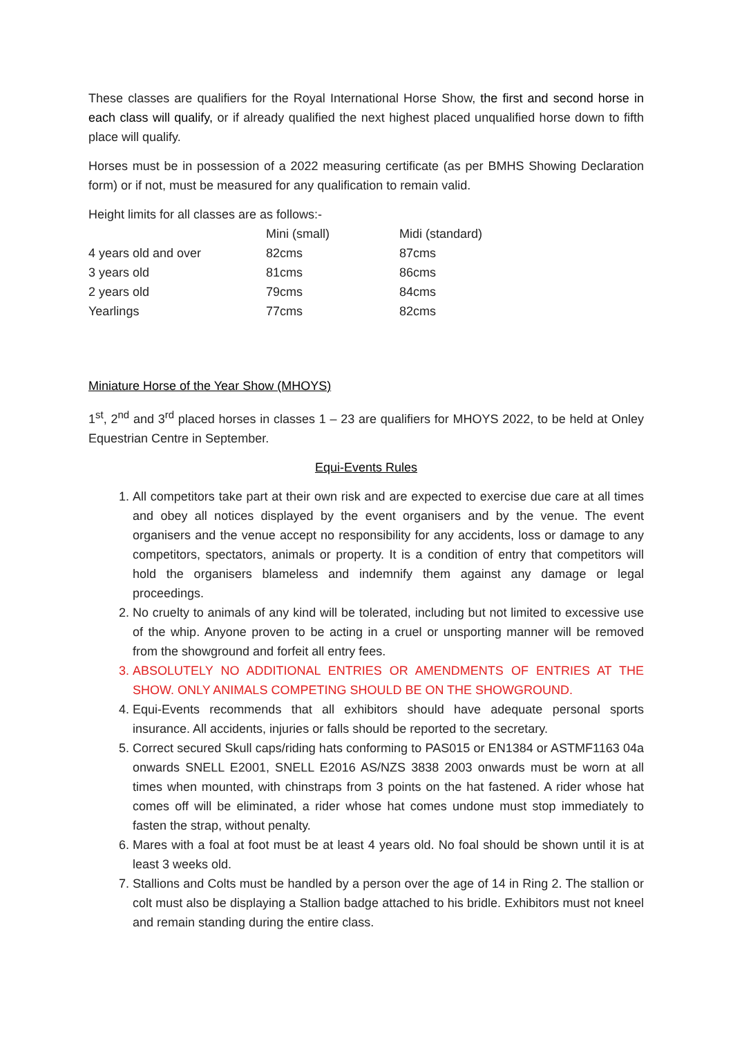These classes are qualifiers for the Royal International Horse Show, the first and second horse in each class will qualify, or if already qualified the next highest placed unqualified horse down to fifth place will qualify.
Horses must be in possession of a 2022 measuring certificate (as per BMHS Showing Declaration form) or if not, must be measured for any qualification to remain valid.
Height limits for all classes are as follows:-
| | Mini (small) | Midi (standard) |
| 4 years old and over | 82cms | 87cms |
| 3 years old | 81cms | 86cms |
| 2 years old | 79cms | 84cms |
| Yearlings | 77cms | 82cms |
Miniature Horse of the Year Show (MHOYS)
1<sup>st</sup>, 2<sup>nd</sup> and 3<sup>rd</sup> placed horses in classes 1 – 23 are qualifiers for MHOYS 2022, to be held at Onley Equestrian Centre in September.
Equi-Events Rules
1. All competitors take part at their own risk and are expected to exercise due care at all times and obey all notices displayed by the event organisers and by the venue. The event organisers and the venue accept no responsibility for any accidents, loss or damage to any competitors, spectators, animals or property. It is a condition of entry that competitors will hold the organisers blameless and indemnify them against any damage or legal proceedings.
2. No cruelty to animals of any kind will be tolerated, including but not limited to excessive use of the whip. Anyone proven to be acting in a cruel or unsporting manner will be removed from the showground and forfeit all entry fees.
3. ABSOLUTELY NO ADDITIONAL ENTRIES OR AMENDMENTS OF ENTRIES AT THE SHOW. ONLY ANIMALS COMPETING SHOULD BE ON THE SHOWGROUND.
4. Equi-Events recommends that all exhibitors should have adequate personal sports insurance. All accidents, injuries or falls should be reported to the secretary.
5. Correct secured Skull caps/riding hats conforming to PAS015 or EN1384 or ASTMF1163 04a onwards SNELL E2001, SNELL E2016 AS/NZS 3838 2003 onwards must be worn at all times when mounted, with chinstraps from 3 points on the hat fastened. A rider whose hat comes off will be eliminated, a rider whose hat comes undone must stop immediately to fasten the strap, without penalty.
6. Mares with a foal at foot must be at least 4 years old. No foal should be shown until it is at least 3 weeks old.
7. Stallions and Colts must be handled by a person over the age of 14 in Ring 2. The stallion or colt must also be displaying a Stallion badge attached to his bridle. Exhibitors must not kneel and remain standing during the entire class.